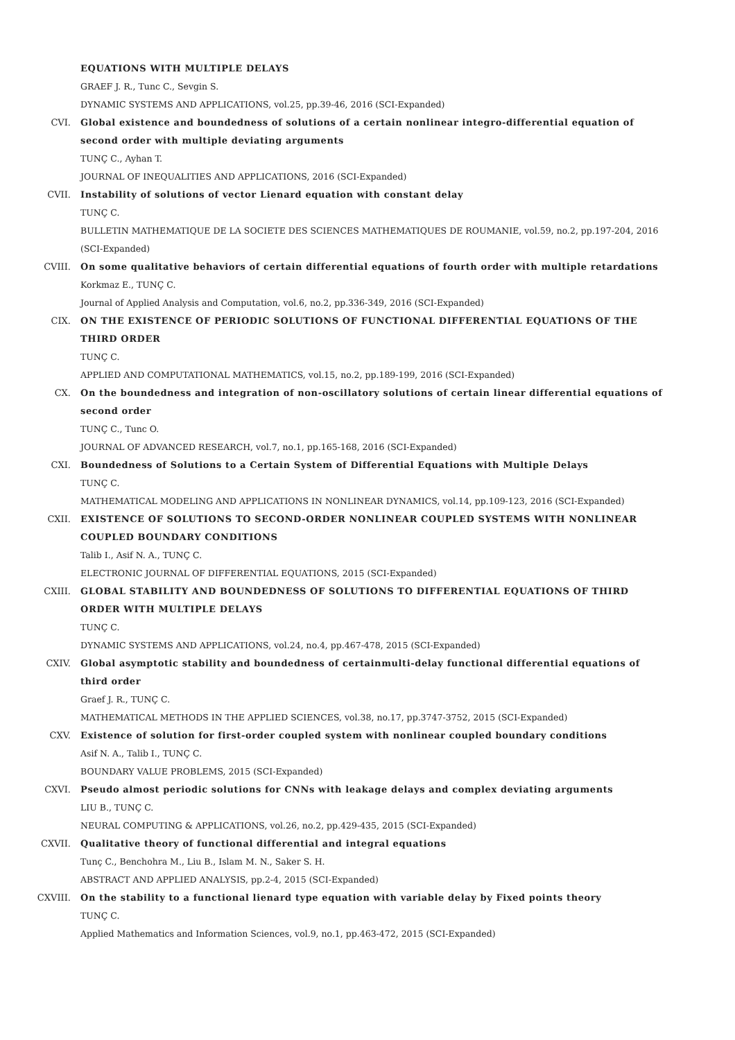EQUATIONS WITH MULTIPLE DELAYS
GRAEF J. R., Tunc C., Sevgin S.
DYNAMIC SYSTEMS AND APPLICATIONS, vol.25, pp.39-46, 2016 (SCI-Expanded)
CVI. Global existence and boundedness of solutions of a certain nonlinear integro-differential equation of second order with multiple deviating arguments
TUNÇ C., Ayhan T.
JOURNAL OF INEQUALITIES AND APPLICATIONS, 2016 (SCI-Expanded)
CVII. Instability of solutions of vector Lienard equation with constant delay
TUNÇ C.
BULLETIN MATHEMATIQUE DE LA SOCIETE DES SCIENCES MATHEMATIQUES DE ROUMANIE, vol.59, no.2, pp.197-204, 2016 (SCI-Expanded)
CVIII. On some qualitative behaviors of certain differential equations of fourth order with multiple retardations
Korkmaz E., TUNÇ C.
Journal of Applied Analysis and Computation, vol.6, no.2, pp.336-349, 2016 (SCI-Expanded)
CIX. ON THE EXISTENCE OF PERIODIC SOLUTIONS OF FUNCTIONAL DIFFERENTIAL EQUATIONS OF THE THIRD ORDER
TUNÇ C.
APPLIED AND COMPUTATIONAL MATHEMATICS, vol.15, no.2, pp.189-199, 2016 (SCI-Expanded)
CX. On the boundedness and integration of non-oscillatory solutions of certain linear differential equations of second order
TUNÇ C., Tunc O.
JOURNAL OF ADVANCED RESEARCH, vol.7, no.1, pp.165-168, 2016 (SCI-Expanded)
CXI. Boundedness of Solutions to a Certain System of Differential Equations with Multiple Delays
TUNÇ C.
MATHEMATICAL MODELING AND APPLICATIONS IN NONLINEAR DYNAMICS, vol.14, pp.109-123, 2016 (SCI-Expanded)
CXII. EXISTENCE OF SOLUTIONS TO SECOND-ORDER NONLINEAR COUPLED SYSTEMS WITH NONLINEAR COUPLED BOUNDARY CONDITIONS
Talib I., Asif N. A., TUNÇ C.
ELECTRONIC JOURNAL OF DIFFERENTIAL EQUATIONS, 2015 (SCI-Expanded)
CXIII. GLOBAL STABILITY AND BOUNDEDNESS OF SOLUTIONS TO DIFFERENTIAL EQUATIONS OF THIRD ORDER WITH MULTIPLE DELAYS
TUNÇ C.
DYNAMIC SYSTEMS AND APPLICATIONS, vol.24, no.4, pp.467-478, 2015 (SCI-Expanded)
CXIV. Global asymptotic stability and boundedness of certainmulti-delay functional differential equations of third order
Graef J. R., TUNÇ C.
MATHEMATICAL METHODS IN THE APPLIED SCIENCES, vol.38, no.17, pp.3747-3752, 2015 (SCI-Expanded)
CXV. Existence of solution for first-order coupled system with nonlinear coupled boundary conditions
Asif N. A., Talib I., TUNÇ C.
BOUNDARY VALUE PROBLEMS, 2015 (SCI-Expanded)
CXVI. Pseudo almost periodic solutions for CNNs with leakage delays and complex deviating arguments
LIU B., TUNÇ C.
NEURAL COMPUTING & APPLICATIONS, vol.26, no.2, pp.429-435, 2015 (SCI-Expanded)
CXVII. Qualitative theory of functional differential and integral equations
Tunç C., Benchohra M., Liu B., Islam M. N., Saker S. H.
ABSTRACT AND APPLIED ANALYSIS, pp.2-4, 2015 (SCI-Expanded)
CXVIII. On the stability to a functional lienard type equation with variable delay by Fixed points theory
TUNÇ C.
Applied Mathematics and Information Sciences, vol.9, no.1, pp.463-472, 2015 (SCI-Expanded)